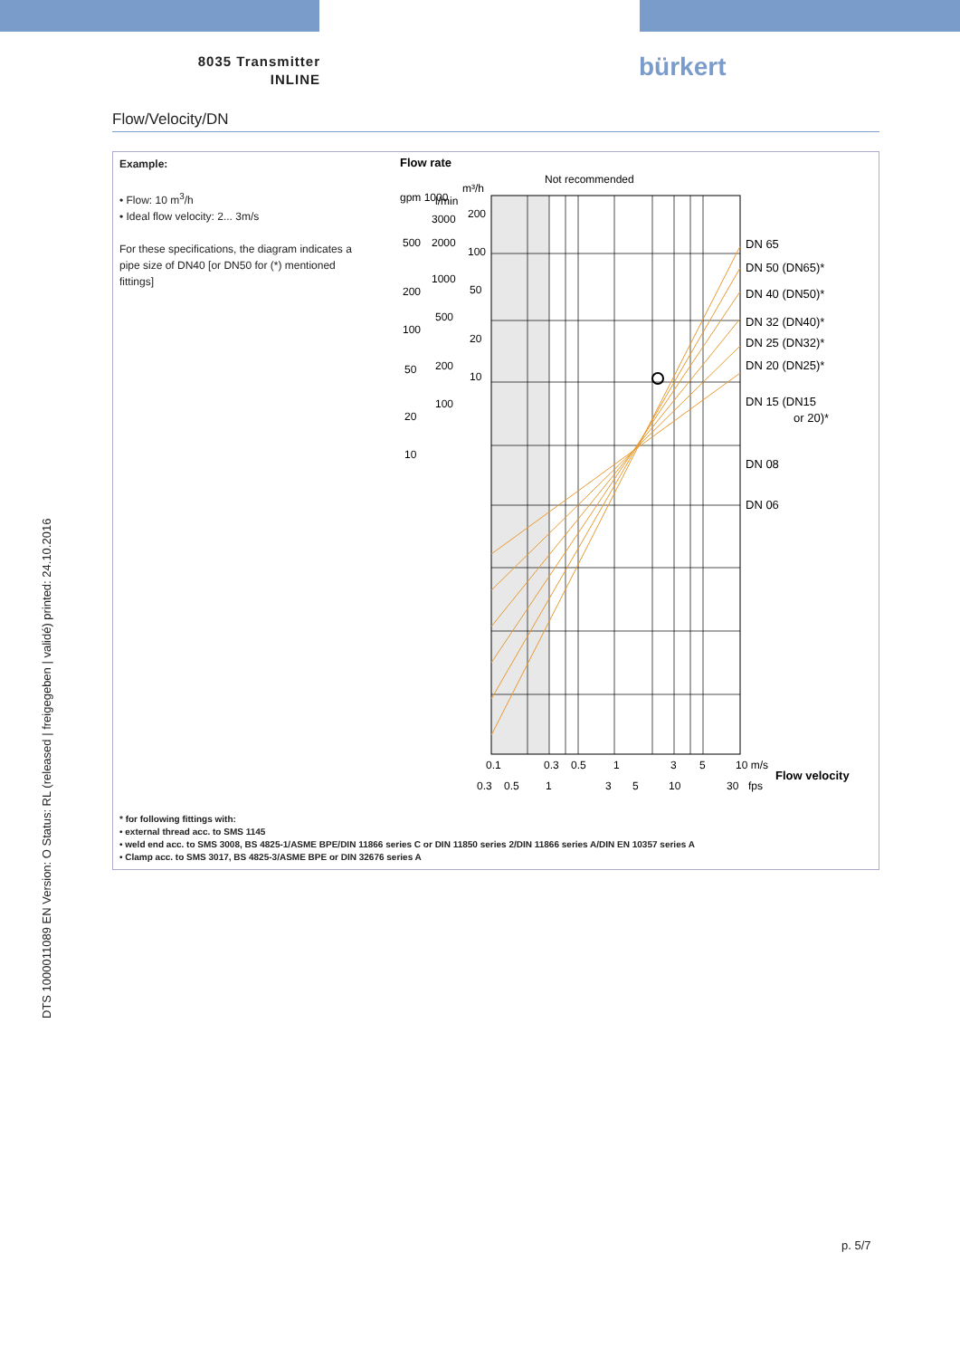8035 Transmitter
INLINE
bürkert
Flow/Velocity/DN
Example:
• Flow: 10 m<sup>3</sup>/h
• Ideal flow velocity: 2... 3m/s
For these specifications, the diagram indicates a pipe size of DN40 [or DN50 for (*) mentioned fittings]
Flow rate
Not recommended
DN 65
DN 50 (DN65)*
DN 40 (DN50)*
DN 32 (DN40)*
DN 25 (DN32)*
DN 20 (DN25)*
DN 15 (DN15
or 20)*
DN 08
DN 06
gpm 1000
l/min
m³/h
500
200
100
50
20
10
3000
2000
1000
500
200
100
200
100
50
20
10
0.1
0.3
0.5
1
3
5
10 m/s
0.3
0.5
1
3
5
10
30
fps
Flow velocity
* for following fittings with:
• external thread acc. to SMS 1145
• weld end acc. to SMS 3008, BS 4825-1/ASME BPE/DIN 11866 series C or DIN 11850 series 2/DIN 11866 series A/DIN EN 10357 series A
• Clamp acc. to SMS 3017, BS 4825-3/ASME BPE or DIN 32676 series A
DTS 1000011089 EN Version: O Status: RL (released | freigegeben | validé) printed: 24.10.2016
p. 5/7